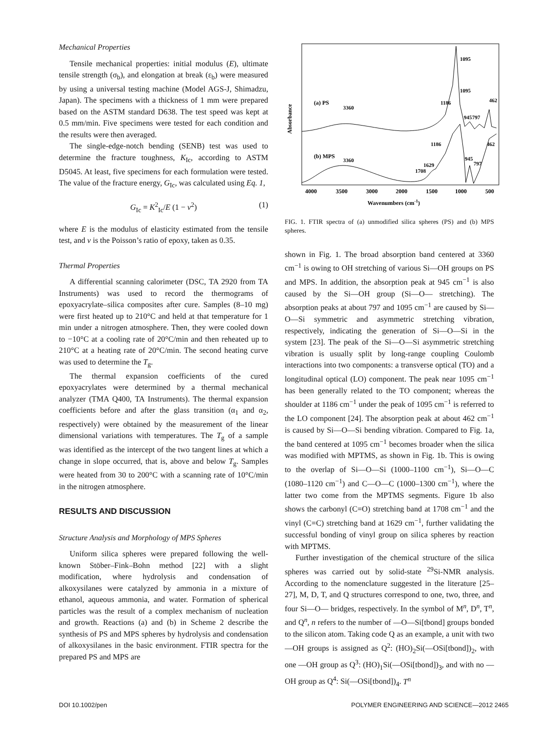Mechanical Properties
Tensile mechanical properties: initial modulus (E), ultimate tensile strength (σ<sub>b</sub>), and elongation at break (ε<sub>b</sub>) were measured by using a universal testing machine (Model AGS-J, Shimadzu, Japan). The specimens with a thickness of 1 mm were prepared based on the ASTM standard D638. The test speed was kept at 0.5 mm/min. Five specimens were tested for each condition and the results were then averaged.
The single-edge-notch bending (SENB) test was used to determine the fracture toughness, K<sub>Ic</sub>, according to ASTM D5045. At least, five specimens for each formulation were tested. The value of the fracture energy, G<sub>Ic</sub>, was calculated using Eq. 1,
G<sub>Ic</sub> = K<sup>2</sup><sub>Ic</sub>/E (1 − v<sup>2</sup>) (1)
where E is the modulus of elasticity estimated from the tensile test, and v is the Poisson’s ratio of epoxy, taken as 0.35.
Thermal Properties
A differential scanning calorimeter (DSC, TA 2920 from TA Instruments) was used to record the thermograms of epoxyacrylate–silica composites after cure. Samples (8–10 mg) were first heated up to 210°C and held at that temperature for 1 min under a nitrogen atmosphere. Then, they were cooled down to −10°C at a cooling rate of 20°C/min and then reheated up to 210°C at a heating rate of 20°C/min. The second heating curve was used to determine the T<sub>g</sub>.
The thermal expansion coefficients of the cured epoxyacrylates were determined by a thermal mechanical analyzer (TMA Q400, TA Instruments). The thermal expansion coefficients before and after the glass transition (α<sub>1</sub> and α<sub>2</sub>, respectively) were obtained by the measurement of the linear dimensional variations with temperatures. The T<sub>g</sub> of a sample was identified as the intercept of the two tangent lines at which a change in slope occurred, that is, above and below T<sub>g</sub>. Samples were heated from 30 to 200°C with a scanning rate of 10°C/min in the nitrogen atmosphere.
RESULTS AND DISCUSSION
Structure Analysis and Morphology of MPS Spheres
Uniform silica spheres were prepared following the well-known Stöber–Fink–Bohn method [22] with a slight modification, where hydrolysis and condensation of alkoxysilanes were catalyzed by ammonia in a mixture of ethanol, aqueous ammonia, and water. Formation of spherical particles was the result of a complex mechanism of nucleation and growth. Reactions (a) and (b) in Scheme 2 describe the synthesis of PS and MPS spheres by hydrolysis and condensation of alkoxysilanes in the basic environment. FTIR spectra for the prepared PS and MPS are
Absorbance
(a) PS
(b) MPS
4000
3500
3000
2000
1500
1000
500
Wavenumbers (cm-1)
3360
3360
1186
1095
1095
1186
1708
1629
945
797
462
945
797
462
FIG. 1. FTIR spectra of (a) unmodified silica spheres (PS) and (b) MPS spheres.
shown in Fig. 1. The broad absorption band centered at 3360 cm<sup>−1</sup> is owing to OH stretching of various Si—OH groups on PS and MPS. In addition, the absorption peak at 945 cm<sup>−1</sup> is also caused by the Si—OH group (Si—O— stretching). The absorption peaks at about 797 and 1095 cm<sup>−1</sup> are caused by Si—O—Si symmetric and asymmetric stretching vibration, respectively, indicating the generation of Si—O—Si in the system [23]. The peak of the Si—O—Si asymmetric stretching vibration is usually split by long-range coupling Coulomb interactions into two components: a transverse optical (TO) and a longitudinal optical (LO) component. The peak near 1095 cm<sup>−1</sup> has been generally related to the TO component; whereas the shoulder at 1186 cm<sup>−1</sup> under the peak of 1095 cm<sup>−1</sup> is referred to the LO component [24]. The absorption peak at about 462 cm<sup>−1</sup> is caused by Si—O—Si bending vibration. Compared to Fig. 1a, the band centered at 1095 cm<sup>−1</sup> becomes broader when the silica was modified with MPTMS, as shown in Fig. 1b. This is owing to the overlap of Si—O—Si (1000–1100 cm<sup>−1</sup>), Si—O—C (1080–1120 cm<sup>−1</sup>) and C—O—C (1000–1300 cm<sup>−1</sup>), where the latter two come from the MPTMS segments. Figure 1b also shows the carbonyl (C=O) stretching band at 1708 cm<sup>−1</sup> and the vinyl (C=C) stretching band at 1629 cm<sup>−1</sup>, further validating the successful bonding of vinyl group on silica spheres by reaction with MPTMS.
Further investigation of the chemical structure of the silica spheres was carried out by solid-state <sup>29</sup>Si-NMR analysis. According to the nomenclature suggested in the literature [25–27], M, D, T, and Q structures correspond to one, two, three, and four Si—O— bridges, respectively. In the symbol of M<sup>n</sup>, D<sup>n</sup>, T<sup>n</sup>, and Q<sup>n</sup>, n refers to the number of —O—Si[tbond] groups bonded to the silicon atom. Taking code Q as an example, a unit with two —OH groups is assigned as Q<sup>2</sup>: (HO)<sub>2</sub>Si(—OSi[tbond])<sub>2</sub>, with one —OH group as Q<sup>3</sup>: (HO)<sub>1</sub>Si(—OSi[tbond])<sub>3</sub>, and with no —OH group as Q<sup>4</sup>: Si(—OSi[tbond])<sub>4</sub>. T<sup>n</sup>
DOI 10.1002/pen POLYMER ENGINEERING AND SCIENCE—2012 2465